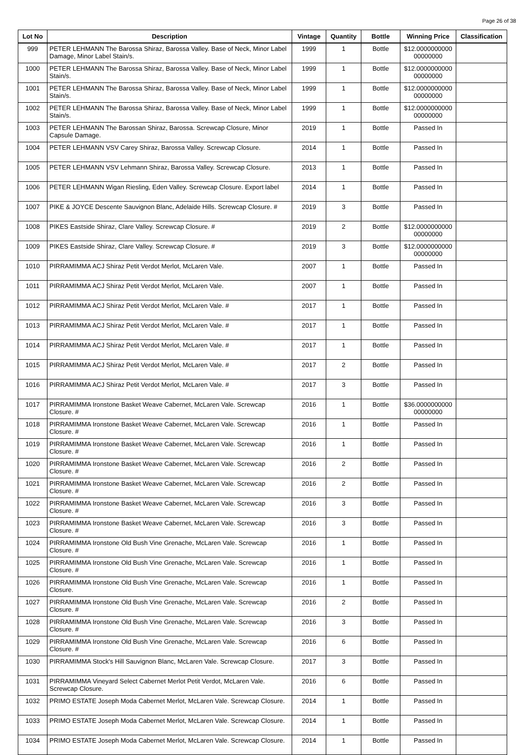Page 26 of 38
| Lot No | Description | Vintage | Quantity | Bottle | Winning Price | Classification |
| --- | --- | --- | --- | --- | --- | --- |
| 999 | PETER LEHMANN The Barossa Shiraz, Barossa Valley. Base of Neck, Minor Label Damage, Minor Label Stain/s. | 1999 | 1 | Bottle | $12.0000000000 00000000 | |
| 1000 | PETER LEHMANN The Barossa Shiraz, Barossa Valley. Base of Neck, Minor Label Stain/s. | 1999 | 1 | Bottle | $12.0000000000 00000000 | |
| 1001 | PETER LEHMANN The Barossa Shiraz, Barossa Valley. Base of Neck, Minor Label Stain/s. | 1999 | 1 | Bottle | $12.0000000000 00000000 | |
| 1002 | PETER LEHMANN The Barossa Shiraz, Barossa Valley. Base of Neck, Minor Label Stain/s. | 1999 | 1 | Bottle | $12.0000000000 00000000 | |
| 1003 | PETER LEHMANN The Barossan Shiraz, Barossa. Screwcap Closure, Minor Capsule Damage. | 2019 | 1 | Bottle | Passed In | |
| 1004 | PETER LEHMANN VSV Carey Shiraz, Barossa Valley. Screwcap Closure. | 2014 | 1 | Bottle | Passed In | |
| 1005 | PETER LEHMANN VSV Lehmann Shiraz, Barossa Valley. Screwcap Closure. | 2013 | 1 | Bottle | Passed In | |
| 1006 | PETER LEHMANN Wigan Riesling, Eden Valley. Screwcap Closure. Export label | 2014 | 1 | Bottle | Passed In | |
| 1007 | PIKE & JOYCE Descente Sauvignon Blanc, Adelaide Hills. Screwcap Closure. # | 2019 | 3 | Bottle | Passed In | |
| 1008 | PIKES Eastside Shiraz, Clare Valley. Screwcap Closure. # | 2019 | 2 | Bottle | $12.0000000000 00000000 | |
| 1009 | PIKES Eastside Shiraz, Clare Valley. Screwcap Closure. # | 2019 | 3 | Bottle | $12.0000000000 00000000 | |
| 1010 | PIRRAMIMMA ACJ Shiraz Petit Verdot Merlot, McLaren Vale. | 2007 | 1 | Bottle | Passed In | |
| 1011 | PIRRAMIMMA ACJ Shiraz Petit Verdot Merlot, McLaren Vale. | 2007 | 1 | Bottle | Passed In | |
| 1012 | PIRRAMIMMA ACJ Shiraz Petit Verdot Merlot, McLaren Vale. # | 2017 | 1 | Bottle | Passed In | |
| 1013 | PIRRAMIMMA ACJ Shiraz Petit Verdot Merlot, McLaren Vale. # | 2017 | 1 | Bottle | Passed In | |
| 1014 | PIRRAMIMMA ACJ Shiraz Petit Verdot Merlot, McLaren Vale. # | 2017 | 1 | Bottle | Passed In | |
| 1015 | PIRRAMIMMA ACJ Shiraz Petit Verdot Merlot, McLaren Vale. # | 2017 | 2 | Bottle | Passed In | |
| 1016 | PIRRAMIMMA ACJ Shiraz Petit Verdot Merlot, McLaren Vale. # | 2017 | 3 | Bottle | Passed In | |
| 1017 | PIRRAMIMMA Ironstone Basket Weave Cabernet, McLaren Vale. Screwcap Closure. # | 2016 | 1 | Bottle | $36.0000000000 00000000 | |
| 1018 | PIRRAMIMMA Ironstone Basket Weave Cabernet, McLaren Vale. Screwcap Closure. # | 2016 | 1 | Bottle | Passed In | |
| 1019 | PIRRAMIMMA Ironstone Basket Weave Cabernet, McLaren Vale. Screwcap Closure. # | 2016 | 1 | Bottle | Passed In | |
| 1020 | PIRRAMIMMA Ironstone Basket Weave Cabernet, McLaren Vale. Screwcap Closure. # | 2016 | 2 | Bottle | Passed In | |
| 1021 | PIRRAMIMMA Ironstone Basket Weave Cabernet, McLaren Vale. Screwcap Closure. # | 2016 | 2 | Bottle | Passed In | |
| 1022 | PIRRAMIMMA Ironstone Basket Weave Cabernet, McLaren Vale. Screwcap Closure. # | 2016 | 3 | Bottle | Passed In | |
| 1023 | PIRRAMIMMA Ironstone Basket Weave Cabernet, McLaren Vale. Screwcap Closure. # | 2016 | 3 | Bottle | Passed In | |
| 1024 | PIRRAMIMMA Ironstone Old Bush Vine Grenache, McLaren Vale. Screwcap Closure. # | 2016 | 1 | Bottle | Passed In | |
| 1025 | PIRRAMIMMA Ironstone Old Bush Vine Grenache, McLaren Vale. Screwcap Closure. # | 2016 | 1 | Bottle | Passed In | |
| 1026 | PIRRAMIMMA Ironstone Old Bush Vine Grenache, McLaren Vale. Screwcap Closure. | 2016 | 1 | Bottle | Passed In | |
| 1027 | PIRRAMIMMA Ironstone Old Bush Vine Grenache, McLaren Vale. Screwcap Closure. # | 2016 | 2 | Bottle | Passed In | |
| 1028 | PIRRAMIMMA Ironstone Old Bush Vine Grenache, McLaren Vale. Screwcap Closure. # | 2016 | 3 | Bottle | Passed In | |
| 1029 | PIRRAMIMMA Ironstone Old Bush Vine Grenache, McLaren Vale. Screwcap Closure. # | 2016 | 6 | Bottle | Passed In | |
| 1030 | PIRRAMIMMA Stock's Hill Sauvignon Blanc, McLaren Vale. Screwcap Closure. | 2017 | 3 | Bottle | Passed In | |
| 1031 | PIRRAMIMMA Vineyard Select Cabernet Merlot Petit Verdot, McLaren Vale. Screwcap Closure. | 2016 | 6 | Bottle | Passed In | |
| 1032 | PRIMO ESTATE Joseph Moda Cabernet Merlot, McLaren Vale. Screwcap Closure. | 2014 | 1 | Bottle | Passed In | |
| 1033 | PRIMO ESTATE Joseph Moda Cabernet Merlot, McLaren Vale. Screwcap Closure. | 2014 | 1 | Bottle | Passed In | |
| 1034 | PRIMO ESTATE Joseph Moda Cabernet Merlot, McLaren Vale. Screwcap Closure. | 2014 | 1 | Bottle | Passed In | |